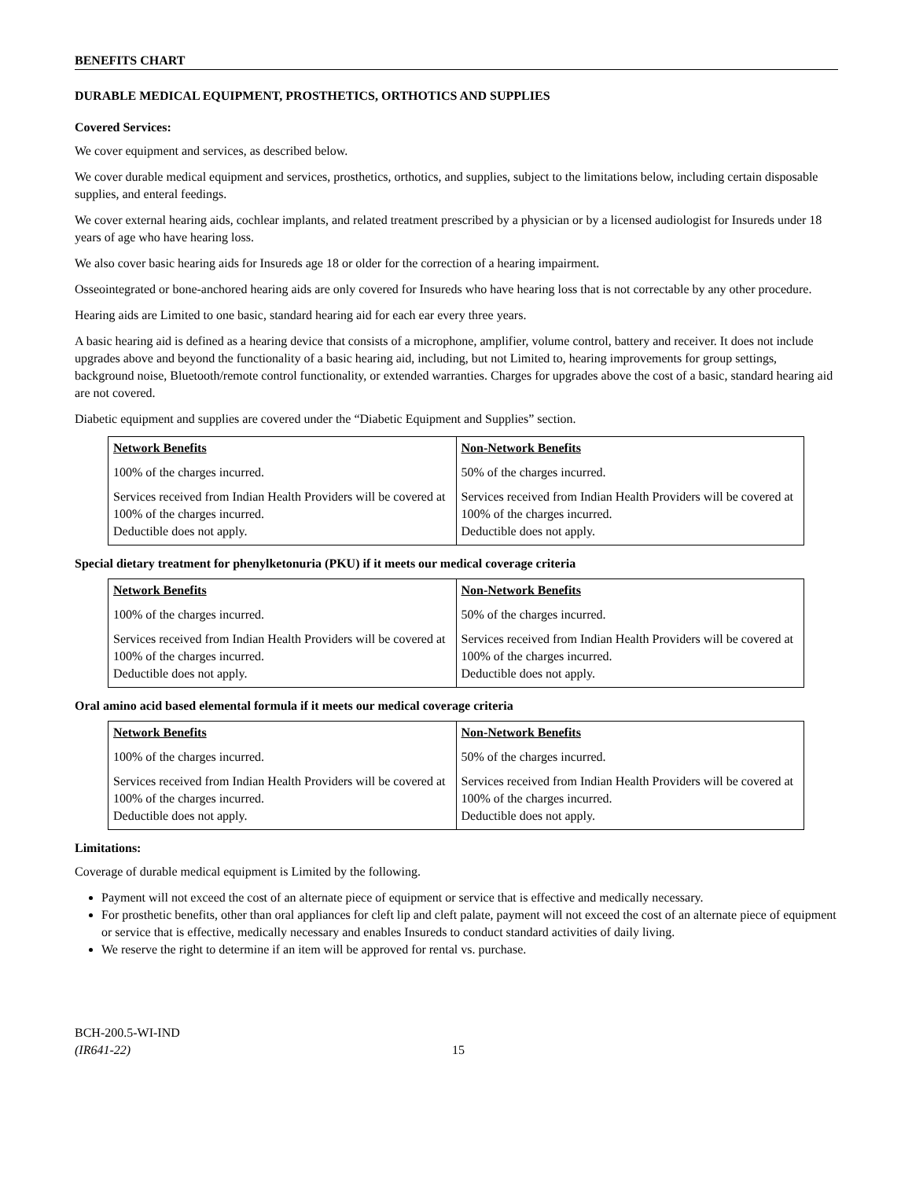BENEFITS CHART
DURABLE MEDICAL EQUIPMENT, PROSTHETICS, ORTHOTICS AND SUPPLIES
Covered Services:
We cover equipment and services, as described below.
We cover durable medical equipment and services, prosthetics, orthotics, and supplies, subject to the limitations below, including certain disposable supplies, and enteral feedings.
We cover external hearing aids, cochlear implants, and related treatment prescribed by a physician or by a licensed audiologist for Insureds under 18 years of age who have hearing loss.
We also cover basic hearing aids for Insureds age 18 or older for the correction of a hearing impairment.
Osseointegrated or bone-anchored hearing aids are only covered for Insureds who have hearing loss that is not correctable by any other procedure.
Hearing aids are Limited to one basic, standard hearing aid for each ear every three years.
A basic hearing aid is defined as a hearing device that consists of a microphone, amplifier, volume control, battery and receiver. It does not include upgrades above and beyond the functionality of a basic hearing aid, including, but not Limited to, hearing improvements for group settings, background noise, Bluetooth/remote control functionality, or extended warranties. Charges for upgrades above the cost of a basic, standard hearing aid are not covered.
Diabetic equipment and supplies are covered under the “Diabetic Equipment and Supplies” section.
| Network Benefits | Non-Network Benefits |
| --- | --- |
| 100% of the charges incurred. | 50% of the charges incurred. |
| Services received from Indian Health Providers will be covered at 100% of the charges incurred. Deductible does not apply. | Services received from Indian Health Providers will be covered at 100% of the charges incurred. Deductible does not apply. |
Special dietary treatment for phenylketonuria (PKU) if it meets our medical coverage criteria
| Network Benefits | Non-Network Benefits |
| --- | --- |
| 100% of the charges incurred. | 50% of the charges incurred. |
| Services received from Indian Health Providers will be covered at 100% of the charges incurred. Deductible does not apply. | Services received from Indian Health Providers will be covered at 100% of the charges incurred. Deductible does not apply. |
Oral amino acid based elemental formula if it meets our medical coverage criteria
| Network Benefits | Non-Network Benefits |
| --- | --- |
| 100% of the charges incurred. | 50% of the charges incurred. |
| Services received from Indian Health Providers will be covered at 100% of the charges incurred. Deductible does not apply. | Services received from Indian Health Providers will be covered at 100% of the charges incurred. Deductible does not apply. |
Limitations:
Coverage of durable medical equipment is Limited by the following.
Payment will not exceed the cost of an alternate piece of equipment or service that is effective and medically necessary.
For prosthetic benefits, other than oral appliances for cleft lip and cleft palate, payment will not exceed the cost of an alternate piece of equipment or service that is effective, medically necessary and enables Insureds to conduct standard activities of daily living.
We reserve the right to determine if an item will be approved for rental vs. purchase.
BCH-200.5-WI-IND
(IR641-22)
15